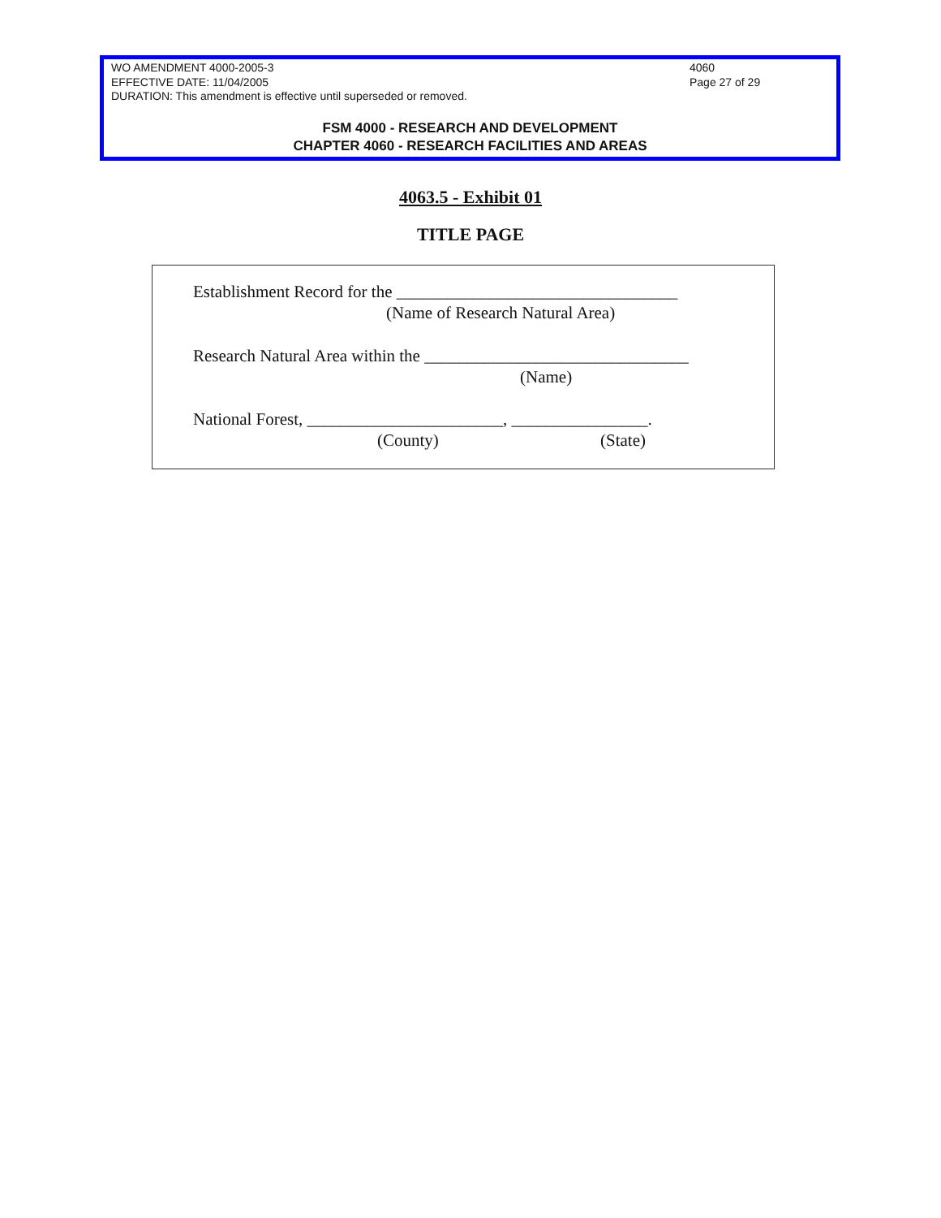WO AMENDMENT 4000-2005-3
EFFECTIVE DATE: 11/04/2005
DURATION: This amendment is effective until superseded or removed.
4060
Page 27 of 29
FSM 4000 - RESEARCH AND DEVELOPMENT
CHAPTER 4060 - RESEARCH FACILITIES AND AREAS
4063.5 - Exhibit 01
TITLE PAGE
Establishment Record for the _________________________________
(Name of Research Natural Area)
Research Natural Area within the _______________________________
(Name)
National Forest, _______________________, ________________.
(County)
(State)